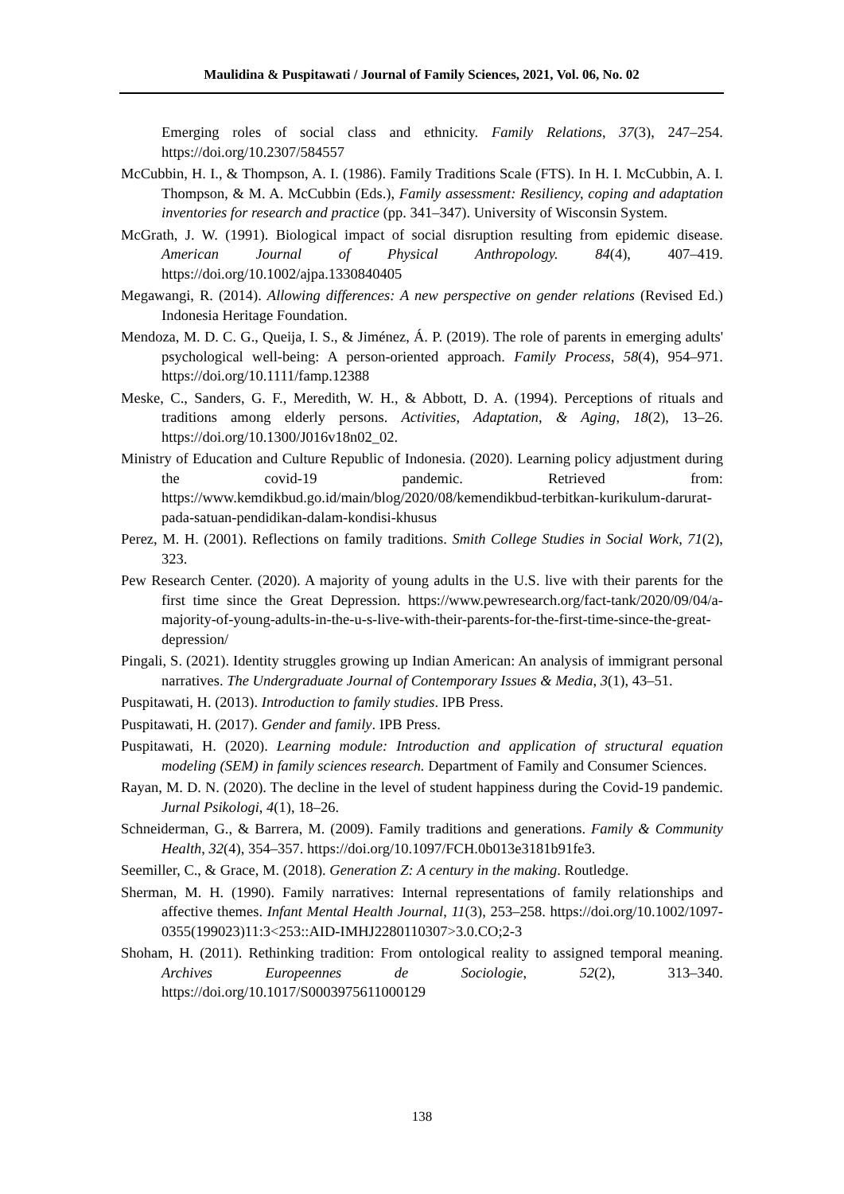Maulidina & Puspitawati / Journal of Family Sciences, 2021, Vol. 06, No. 02
Emerging roles of social class and ethnicity. Family Relations, 37(3), 247–254. https://doi.org/10.2307/584557
McCubbin, H. I., & Thompson, A. I. (1986). Family Traditions Scale (FTS). In H. I. McCubbin, A. I. Thompson, & M. A. McCubbin (Eds.), Family assessment: Resiliency, coping and adaptation inventories for research and practice (pp. 341–347). University of Wisconsin System.
McGrath, J. W. (1991). Biological impact of social disruption resulting from epidemic disease. American Journal of Physical Anthropology. 84(4), 407–419. https://doi.org/10.1002/ajpa.1330840405
Megawangi, R. (2014). Allowing differences: A new perspective on gender relations (Revised Ed.) Indonesia Heritage Foundation.
Mendoza, M. D. C. G., Queija, I. S., & Jiménez, Á. P. (2019). The role of parents in emerging adults' psychological well-being: A person-oriented approach. Family Process, 58(4), 954–971. https://doi.org/10.1111/famp.12388
Meske, C., Sanders, G. F., Meredith, W. H., & Abbott, D. A. (1994). Perceptions of rituals and traditions among elderly persons. Activities, Adaptation, & Aging, 18(2), 13–26. https://doi.org/10.1300/J016v18n02_02.
Ministry of Education and Culture Republic of Indonesia. (2020). Learning policy adjustment during the covid-19 pandemic. Retrieved from: https://www.kemdikbud.go.id/main/blog/2020/08/kemendikbud-terbitkan-kurikulum-darurat-pada-satuan-pendidikan-dalam-kondisi-khusus
Perez, M. H. (2001). Reflections on family traditions. Smith College Studies in Social Work, 71(2), 323.
Pew Research Center. (2020). A majority of young adults in the U.S. live with their parents for the first time since the Great Depression. https://www.pewresearch.org/fact-tank/2020/09/04/a-majority-of-young-adults-in-the-u-s-live-with-their-parents-for-the-first-time-since-the-great-depression/
Pingali, S. (2021). Identity struggles growing up Indian American: An analysis of immigrant personal narratives. The Undergraduate Journal of Contemporary Issues & Media, 3(1), 43–51.
Puspitawati, H. (2013). Introduction to family studies. IPB Press.
Puspitawati, H. (2017). Gender and family. IPB Press.
Puspitawati, H. (2020). Learning module: Introduction and application of structural equation modeling (SEM) in family sciences research. Department of Family and Consumer Sciences.
Rayan, M. D. N. (2020). The decline in the level of student happiness during the Covid-19 pandemic. Jurnal Psikologi, 4(1), 18–26.
Schneiderman, G., & Barrera, M. (2009). Family traditions and generations. Family & Community Health, 32(4), 354–357. https://doi.org/10.1097/FCH.0b013e3181b91fe3.
Seemiller, C., & Grace, M. (2018). Generation Z: A century in the making. Routledge.
Sherman, M. H. (1990). Family narratives: Internal representations of family relationships and affective themes. Infant Mental Health Journal, 11(3), 253–258. https://doi.org/10.1002/1097-0355(199023)11:3<253::AID-IMHJ2280110307>3.0.CO;2-3
Shoham, H. (2011). Rethinking tradition: From ontological reality to assigned temporal meaning. Archives Europeennes de Sociologie, 52(2), 313–340. https://doi.org/10.1017/S0003975611000129
138